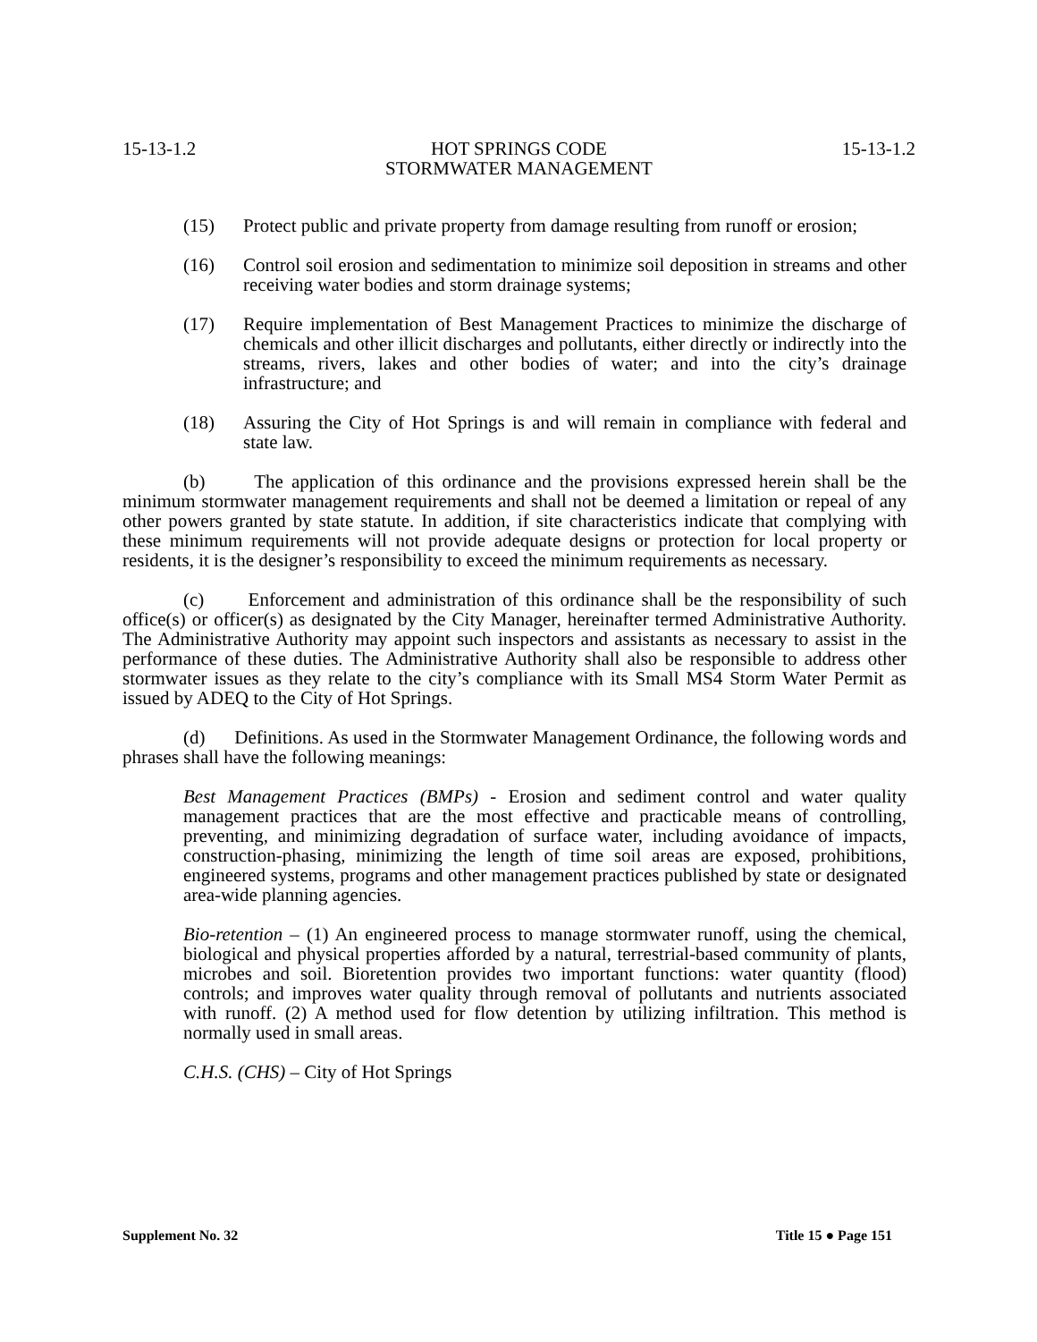15-13-1.2 HOT SPRINGS CODE
STORMWATER MANAGEMENT 15-13-1.2
(15) Protect public and private property from damage resulting from runoff or erosion;
(16) Control soil erosion and sedimentation to minimize soil deposition in streams and other receiving water bodies and storm drainage systems;
(17) Require implementation of Best Management Practices to minimize the discharge of chemicals and other illicit discharges and pollutants, either directly or indirectly into the streams, rivers, lakes and other bodies of water; and into the city’s drainage infrastructure; and
(18) Assuring the City of Hot Springs is and will remain in compliance with federal and state law.
(b) The application of this ordinance and the provisions expressed herein shall be the minimum stormwater management requirements and shall not be deemed a limitation or repeal of any other powers granted by state statute. In addition, if site characteristics indicate that complying with these minimum requirements will not provide adequate designs or protection for local property or residents, it is the designer’s responsibility to exceed the minimum requirements as necessary.
(c) Enforcement and administration of this ordinance shall be the responsibility of such office(s) or officer(s) as designated by the City Manager, hereinafter termed Administrative Authority. The Administrative Authority may appoint such inspectors and assistants as necessary to assist in the performance of these duties. The Administrative Authority shall also be responsible to address other stormwater issues as they relate to the city’s compliance with its Small MS4 Storm Water Permit as issued by ADEQ to the City of Hot Springs.
(d) Definitions. As used in the Stormwater Management Ordinance, the following words and phrases shall have the following meanings:
Best Management Practices (BMPs) - Erosion and sediment control and water quality management practices that are the most effective and practicable means of controlling, preventing, and minimizing degradation of surface water, including avoidance of impacts, construction-phasing, minimizing the length of time soil areas are exposed, prohibitions, engineered systems, programs and other management practices published by state or designated area-wide planning agencies.
Bio-retention – (1) An engineered process to manage stormwater runoff, using the chemical, biological and physical properties afforded by a natural, terrestrial-based community of plants, microbes and soil. Bioretention provides two important functions: water quantity (flood) controls; and improves water quality through removal of pollutants and nutrients associated with runoff. (2) A method used for flow detention by utilizing infiltration. This method is normally used in small areas.
C.H.S. (CHS) – City of Hot Springs
Supplement No. 32 Title 15 ● Page 151